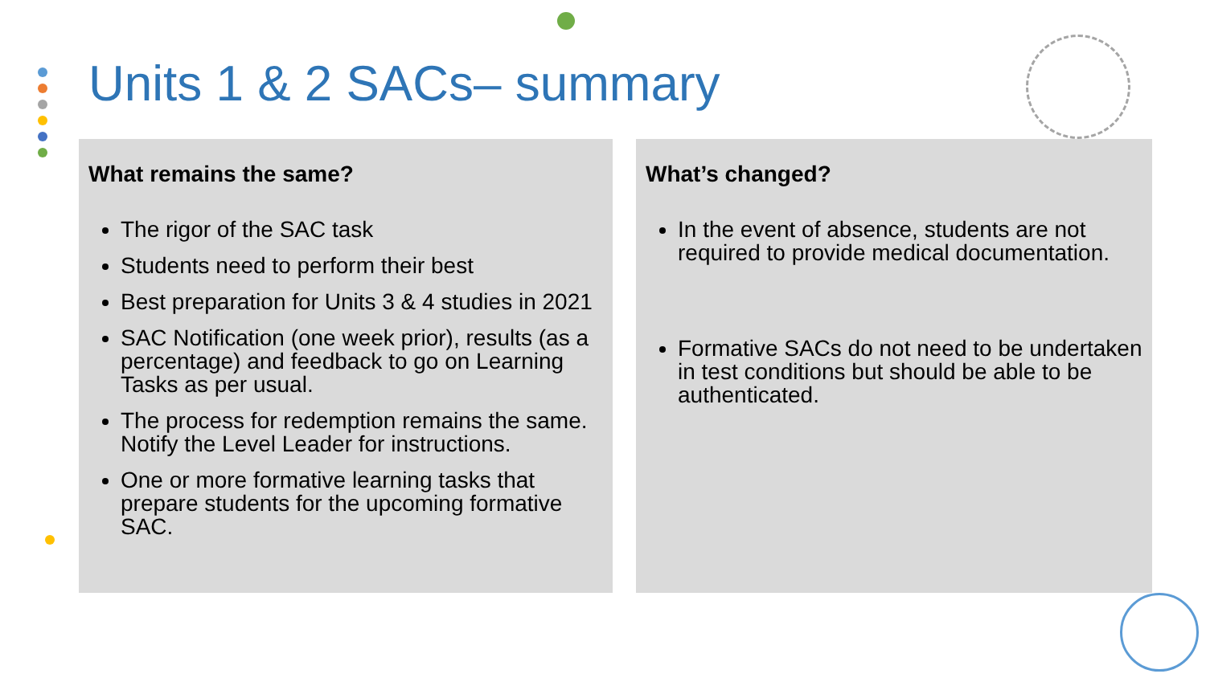Units 1 & 2 SACs– summary
What remains the same?
The rigor of the SAC task
Students need to perform their best
Best preparation for Units 3 & 4 studies in 2021
SAC Notification (one week prior), results (as a percentage) and feedback to go on Learning Tasks as per usual.
The process for redemption remains the same. Notify the Level Leader for instructions.
One or more formative learning tasks that prepare students for the upcoming formative SAC.
What’s changed?
In the event of absence, students are not required to provide medical documentation.
Formative SACs do not need to be undertaken in test conditions but should be able to be authenticated.